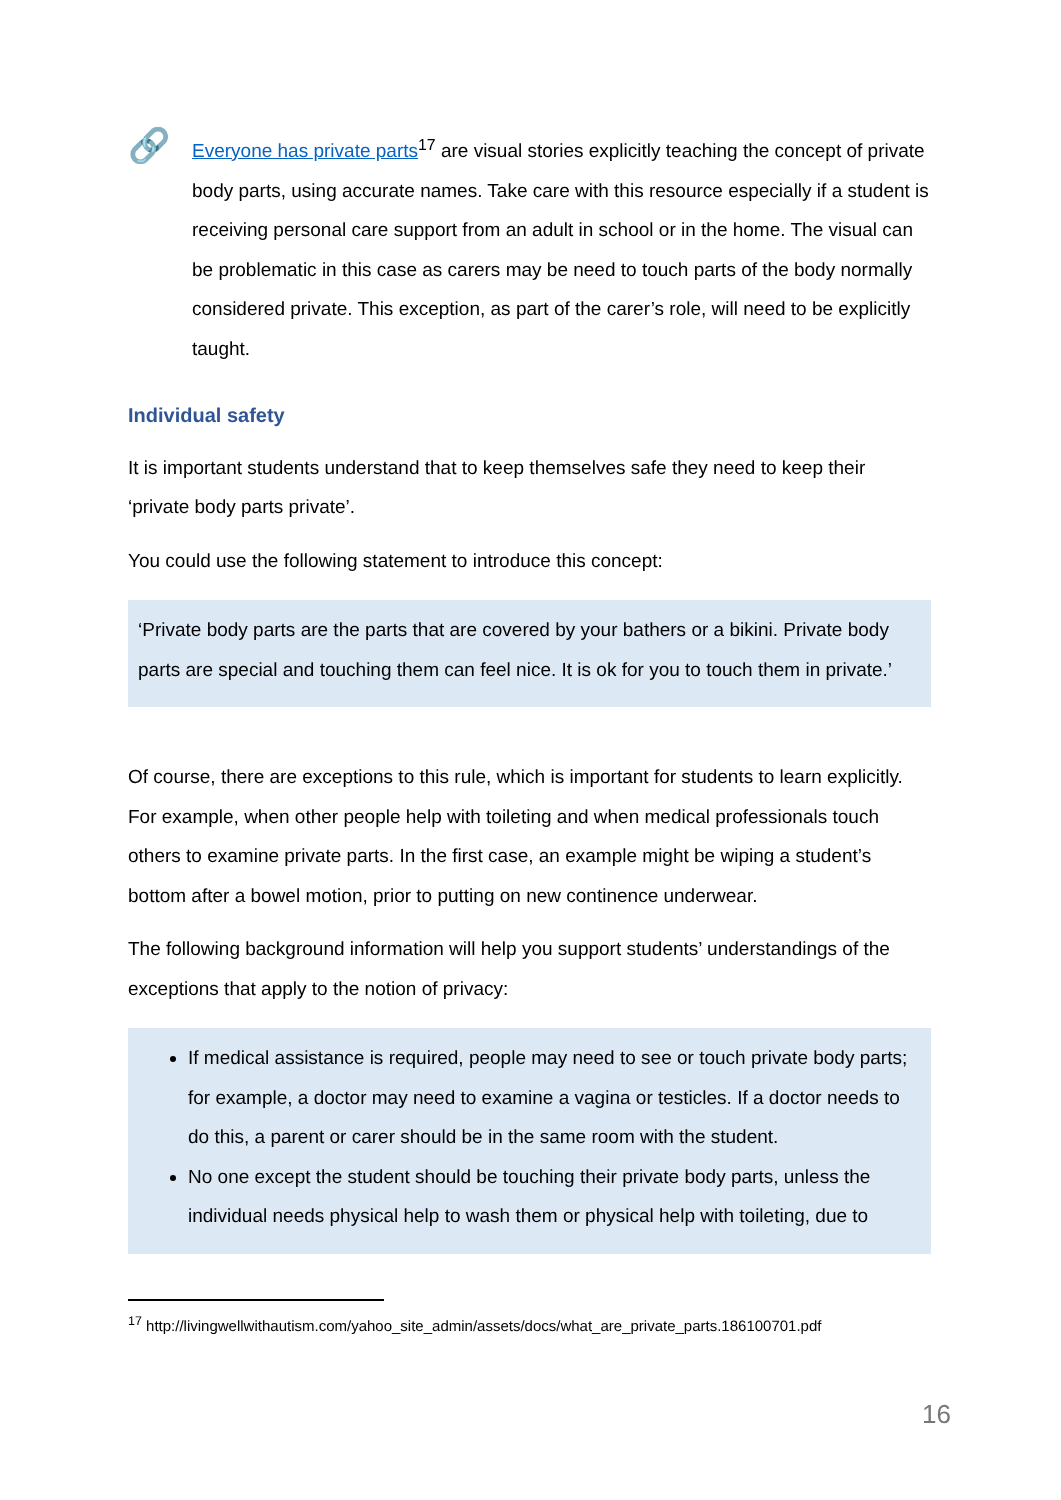🔗
Everyone has private parts<sup>17</sup> are visual stories explicitly teaching the concept of private body parts, using accurate names. Take care with this resource especially if a student is receiving personal care support from an adult in school or in the home. The visual can be problematic in this case as carers may be need to touch parts of the body normally considered private. This exception, as part of the carer’s role, will need to be explicitly taught.
Individual safety
It is important students understand that to keep themselves safe they need to keep their ‘private body parts private’.
You could use the following statement to introduce this concept:
‘Private body parts are the parts that are covered by your bathers or a bikini. Private body parts are special and touching them can feel nice. It is ok for you to touch them in private.’
Of course, there are exceptions to this rule, which is important for students to learn explicitly. For example, when other people help with toileting and when medical professionals touch others to examine private parts. In the first case, an example might be wiping a student’s bottom after a bowel motion, prior to putting on new continence underwear.
The following background information will help you support students’ understandings of the exceptions that apply to the notion of privacy:
If medical assistance is required, people may need to see or touch private body parts; for example, a doctor may need to examine a vagina or testicles. If a doctor needs to do this, a parent or carer should be in the same room with the student.
No one except the student should be touching their private body parts, unless the individual needs physical help to wash them or physical help with toileting, due to
<sup>17</sup> http://livingwellwithautism.com/yahoo_site_admin/assets/docs/what_are_private_parts.186100701.pdf
16